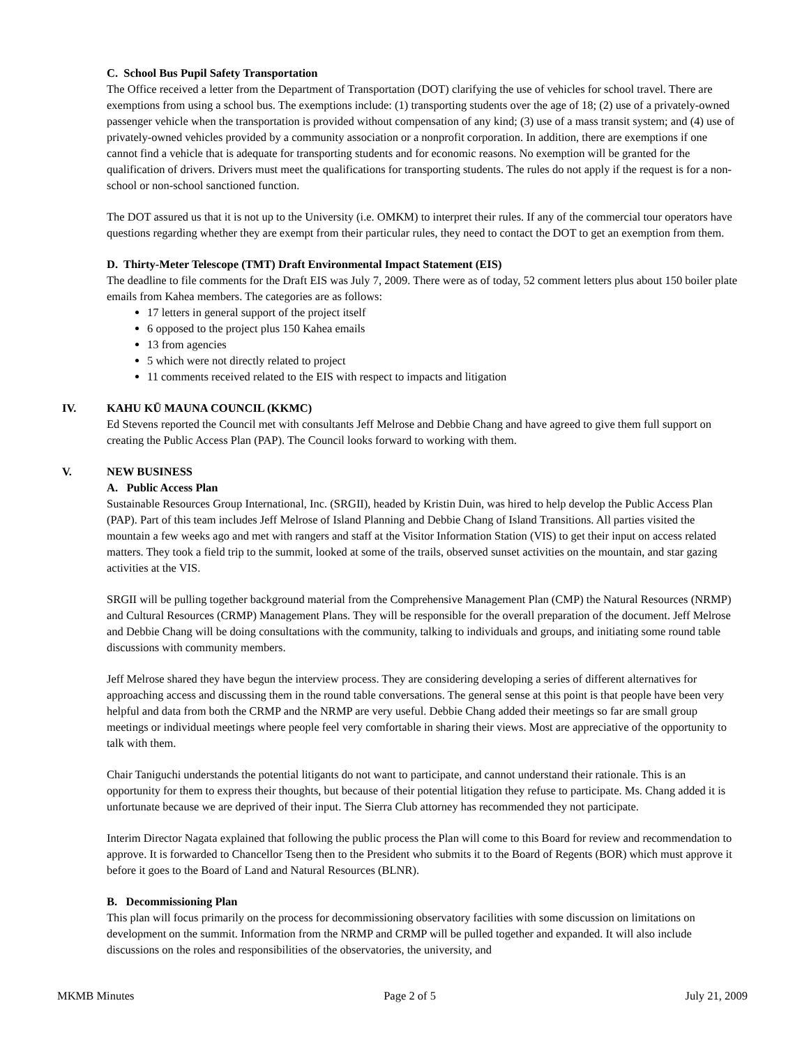C. School Bus Pupil Safety Transportation
The Office received a letter from the Department of Transportation (DOT) clarifying the use of vehicles for school travel. There are exemptions from using a school bus. The exemptions include: (1) transporting students over the age of 18; (2) use of a privately-owned passenger vehicle when the transportation is provided without compensation of any kind; (3) use of a mass transit system; and (4) use of privately-owned vehicles provided by a community association or a nonprofit corporation. In addition, there are exemptions if one cannot find a vehicle that is adequate for transporting students and for economic reasons. No exemption will be granted for the qualification of drivers. Drivers must meet the qualifications for transporting students. The rules do not apply if the request is for a non-school or non-school sanctioned function.
The DOT assured us that it is not up to the University (i.e. OMKM) to interpret their rules. If any of the commercial tour operators have questions regarding whether they are exempt from their particular rules, they need to contact the DOT to get an exemption from them.
D. Thirty-Meter Telescope (TMT) Draft Environmental Impact Statement (EIS)
The deadline to file comments for the Draft EIS was July 7, 2009. There were as of today, 52 comment letters plus about 150 boiler plate emails from Kahea members. The categories are as follows:
17 letters in general support of the project itself
6 opposed to the project plus 150 Kahea emails
13 from agencies
5 which were not directly related to project
11 comments received related to the EIS with respect to impacts and litigation
IV. KAHU KŪ MAUNA COUNCIL (KKMC)
Ed Stevens reported the Council met with consultants Jeff Melrose and Debbie Chang and have agreed to give them full support on creating the Public Access Plan (PAP). The Council looks forward to working with them.
V. NEW BUSINESS
A. Public Access Plan
Sustainable Resources Group International, Inc. (SRGII), headed by Kristin Duin, was hired to help develop the Public Access Plan (PAP). Part of this team includes Jeff Melrose of Island Planning and Debbie Chang of Island Transitions. All parties visited the mountain a few weeks ago and met with rangers and staff at the Visitor Information Station (VIS) to get their input on access related matters. They took a field trip to the summit, looked at some of the trails, observed sunset activities on the mountain, and star gazing activities at the VIS.
SRGII will be pulling together background material from the Comprehensive Management Plan (CMP) the Natural Resources (NRMP) and Cultural Resources (CRMP) Management Plans. They will be responsible for the overall preparation of the document. Jeff Melrose and Debbie Chang will be doing consultations with the community, talking to individuals and groups, and initiating some round table discussions with community members.
Jeff Melrose shared they have begun the interview process. They are considering developing a series of different alternatives for approaching access and discussing them in the round table conversations. The general sense at this point is that people have been very helpful and data from both the CRMP and the NRMP are very useful. Debbie Chang added their meetings so far are small group meetings or individual meetings where people feel very comfortable in sharing their views. Most are appreciative of the opportunity to talk with them.
Chair Taniguchi understands the potential litigants do not want to participate, and cannot understand their rationale. This is an opportunity for them to express their thoughts, but because of their potential litigation they refuse to participate. Ms. Chang added it is unfortunate because we are deprived of their input. The Sierra Club attorney has recommended they not participate.
Interim Director Nagata explained that following the public process the Plan will come to this Board for review and recommendation to approve. It is forwarded to Chancellor Tseng then to the President who submits it to the Board of Regents (BOR) which must approve it before it goes to the Board of Land and Natural Resources (BLNR).
B. Decommissioning Plan
This plan will focus primarily on the process for decommissioning observatory facilities with some discussion on limitations on development on the summit. Information from the NRMP and CRMP will be pulled together and expanded. It will also include discussions on the roles and responsibilities of the observatories, the university, and
MKMB Minutes Page 2 of 5 July 21, 2009